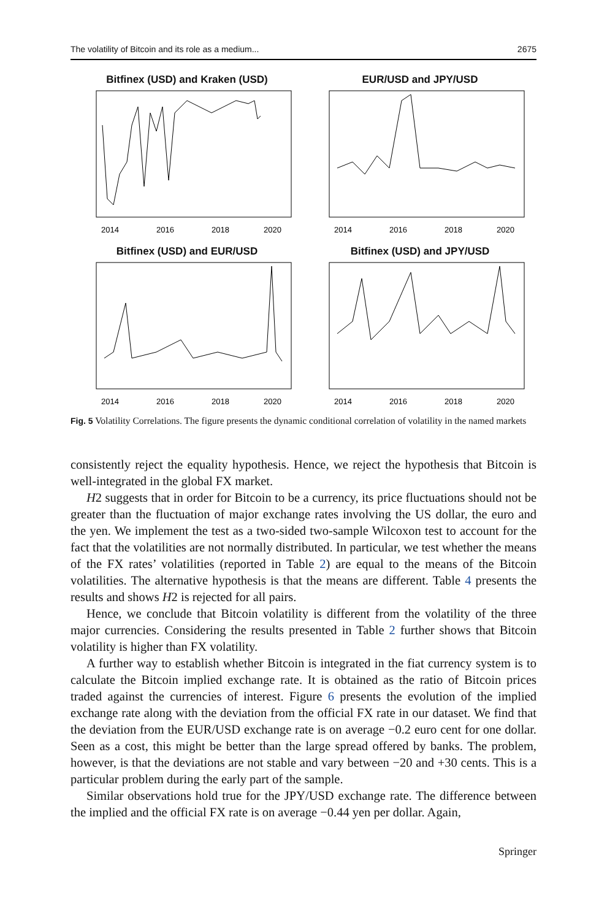The volatility of Bitcoin and its role as a medium... 2675
Bitfinex (USD) and Kraken (USD)
2014
2016
2018
2020
EUR/USD and JPY/USD
2014
2016
2018
2020
Bitfinex (USD) and EUR/USD
2014
2016
2018
2020
Bitfinex (USD) and JPY/USD
2014
2016
2018
2020
Fig. 5 Volatility Correlations. The figure presents the dynamic conditional correlation of volatility in the named markets
consistently reject the equality hypothesis. Hence, we reject the hypothesis that Bitcoin is well-integrated in the global FX market.
H2 suggests that in order for Bitcoin to be a currency, its price fluctuations should not be greater than the fluctuation of major exchange rates involving the US dollar, the euro and the yen. We implement the test as a two-sided two-sample Wilcoxon test to account for the fact that the volatilities are not normally distributed. In particular, we test whether the means of the FX rates’ volatilities (reported in Table 2) are equal to the means of the Bitcoin volatilities. The alternative hypothesis is that the means are different. Table 4 presents the results and shows H2 is rejected for all pairs.
Hence, we conclude that Bitcoin volatility is different from the volatility of the three major currencies. Considering the results presented in Table 2 further shows that Bitcoin volatility is higher than FX volatility.
A further way to establish whether Bitcoin is integrated in the fiat currency system is to calculate the Bitcoin implied exchange rate. It is obtained as the ratio of Bitcoin prices traded against the currencies of interest. Figure 6 presents the evolution of the implied exchange rate along with the deviation from the official FX rate in our dataset. We find that the deviation from the EUR/USD exchange rate is on average −0.2 euro cent for one dollar. Seen as a cost, this might be better than the large spread offered by banks. The problem, however, is that the deviations are not stable and vary between −20 and +30 cents. This is a particular problem during the early part of the sample.
Similar observations hold true for the JPY/USD exchange rate. The difference between the implied and the official FX rate is on average −0.44 yen per dollar. Again,
Springer